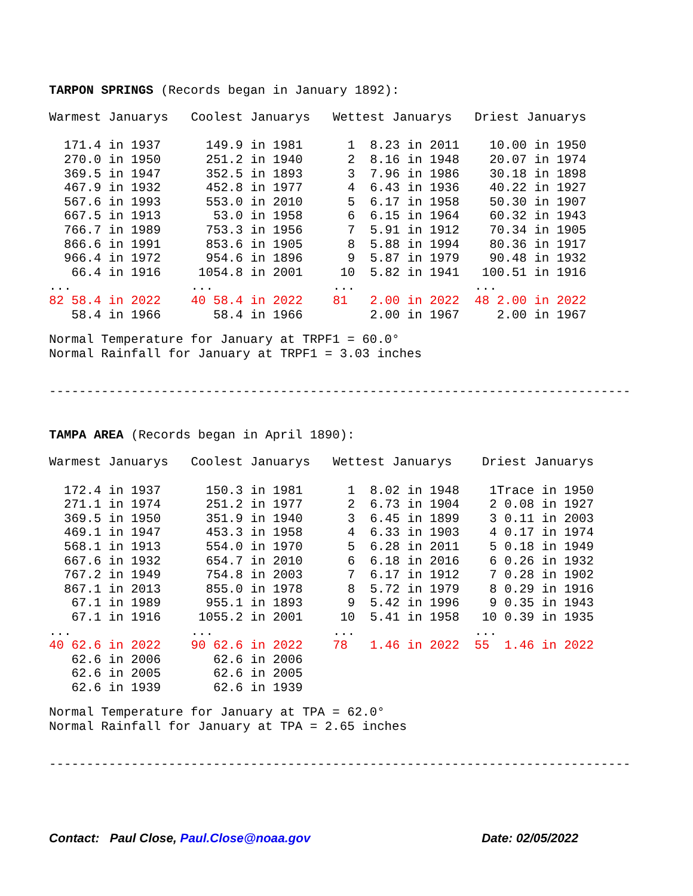TARPON SPRINGS (Records began in January 1892):
| Warmest Januarys | | Coolest Januarys | | Wettest Januarys | | Driest Januarys | |
| --- | --- | --- | --- | --- | --- | --- | --- |
| 1 | 71.4 in 1937 | 1 | 49.9 in 1981 | 1 | 8.23 in 2011 | 1 | 0.00 in 1950 |
| 2 | 70.0 in 1950 | 2 | 51.2 in 1940 | 2 | 8.16 in 1948 | 2 | 0.07 in 1974 |
| 3 | 69.5 in 1947 | 3 | 52.5 in 1893 | 3 | 7.96 in 1986 | 3 | 0.18 in 1898 |
| 4 | 67.9 in 1932 | 4 | 52.8 in 1977 | 4 | 6.43 in 1936 | 4 | 0.22 in 1927 |
| 5 | 67.6 in 1993 | 5 | 53.0 in 2010 | 5 | 6.17 in 1958 | 5 | 0.30 in 1907 |
| 6 | 67.5 in 1913 | | 53.0 in 1958 | 6 | 6.15 in 1964 | 6 | 0.32 in 1943 |
| 7 | 66.7 in 1989 | 7 | 53.3 in 1956 | 7 | 5.91 in 1912 | 7 | 0.34 in 1905 |
| 8 | 66.6 in 1991 | 8 | 53.6 in 1905 | 8 | 5.88 in 1994 | 8 | 0.36 in 1917 |
| 9 | 66.4 in 1972 | 9 | 54.6 in 1896 | 9 | 5.87 in 1979 | 9 | 0.48 in 1932 |
| | 66.4 in 1916 | 10 | 54.8 in 2001 | 10 | 5.82 in 1941 | 10 | 0.51 in 1916 |
| ... | | ... | | ... | | ... | |
| 82 | 58.4 in 2022 | 40 | 58.4 in 2022 | 81 | 2.00 in 2022 | 48 | 2.00 in 2022 |
| | 58.4 in 1966 | | 58.4 in 1966 | | 2.00 in 1967 | | 2.00 in 1967 |
Normal Temperature for January at TRPF1 = 60.0° Normal Rainfall for January at TRPF1 = 3.03 inches
------------------------------------------------------------------------------
TAMPA AREA (Records began in April 1890):
| Warmest Januarys | | Coolest Januarys | | Wettest Januarys | | Driest Januarys | |
| --- | --- | --- | --- | --- | --- | --- | --- |
| 1 | 72.4 in 1937 | 1 | 50.3 in 1981 | 1 | 8.02 in 1948 | 1 | Trace in 1950 |
| 2 | 71.1 in 1974 | 2 | 51.2 in 1977 | 2 | 6.73 in 1904 | 2 | 0.08 in 1927 |
| 3 | 69.5 in 1950 | 3 | 51.9 in 1940 | 3 | 6.45 in 1899 | 3 | 0.11 in 2003 |
| 4 | 69.1 in 1947 | 4 | 53.3 in 1958 | 4 | 6.33 in 1903 | 4 | 0.17 in 1974 |
| 5 | 68.1 in 1913 | 5 | 54.0 in 1970 | 5 | 6.28 in 2011 | 5 | 0.18 in 1949 |
| 6 | 67.6 in 1932 | 6 | 54.7 in 2010 | 6 | 6.18 in 2016 | 6 | 0.26 in 1932 |
| 7 | 67.2 in 1949 | 7 | 54.8 in 2003 | 7 | 6.17 in 1912 | 7 | 0.28 in 1902 |
| 8 | 67.1 in 2013 | 8 | 55.0 in 1978 | 8 | 5.72 in 1979 | 8 | 0.29 in 1916 |
| | 67.1 in 1989 | 9 | 55.1 in 1893 | 9 | 5.42 in 1996 | 9 | 0.35 in 1943 |
| | 67.1 in 1916 | 10 | 55.2 in 2001 | 10 | 5.41 in 1958 | 10 | 0.39 in 1935 |
| ... | | ... | | ... | | ... | |
| 40 | 62.6 in 2022 | 90 | 62.6 in 2022 | 78 | 1.46 in 2022 | 55 | 1.46 in 2022 |
| | 62.6 in 2006 | | 62.6 in 2006 | | | | |
| | 62.6 in 2005 | | 62.6 in 2005 | | | | |
| | 62.6 in 1939 | | 62.6 in 1939 | | | | |
Normal Temperature for January at TPA = 62.0° Normal Rainfall for January at TPA = 2.65 inches
------------------------------------------------------------------------------
Contact: Paul Close, Paul.Close@noaa.gov Date: 02/05/2022